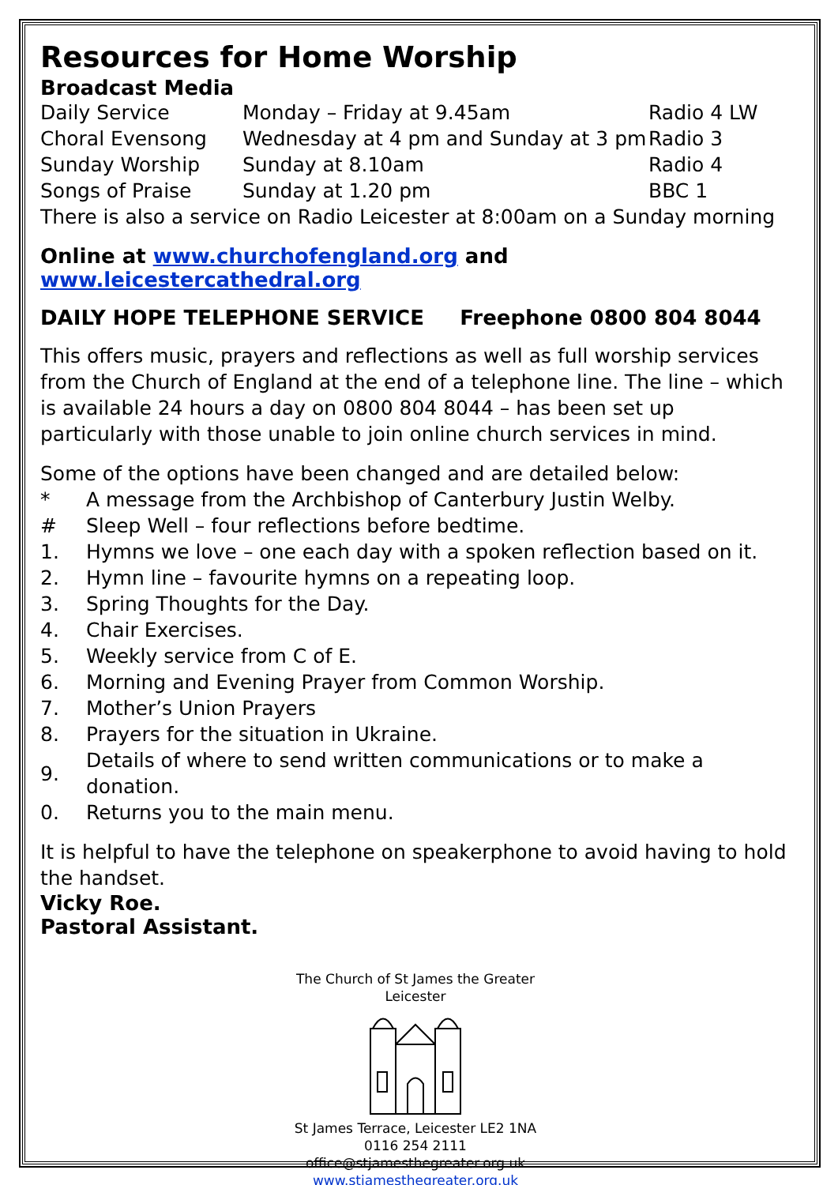Resources for Home Worship
Broadcast Media
| Daily Service | Monday – Friday at 9.45am | Radio 4 LW |
| Choral Evensong | Wednesday at 4 pm and Sunday at 3 pm | Radio 3 |
| Sunday Worship | Sunday at 8.10am | Radio 4 |
| Songs of Praise | Sunday at 1.20 pm | BBC 1 |
There is also a service on Radio Leicester at 8:00am on a Sunday morning
Online at www.churchofengland.org and www.leicestercathedral.org
DAILY HOPE TELEPHONE SERVICE Freephone 0800 804 8044
This offers music, prayers and reflections as well as full worship services from the Church of England at the end of a telephone line. The line – which is available 24 hours a day on 0800 804 8044 – has been set up particularly with those unable to join online church services in mind.
Some of the options have been changed and are detailed below:
| * | A message from the Archbishop of Canterbury Justin Welby. |
| # | Sleep Well – four reflections before bedtime. |
| 1. | Hymns we love – one each day with a spoken reflection based on it. |
| 2. | Hymn line – favourite hymns on a repeating loop. |
| 3. | Spring Thoughts for the Day. |
| 4. | Chair Exercises. |
| 5. | Weekly service from C of E. |
| 6. | Morning and Evening Prayer from Common Worship. |
| 7. | Mother’s Union Prayers |
| 8. | Prayers for the situation in Ukraine. |
| 9. | Details of where to send written communications or to make a donation. |
| 0. | Returns you to the main menu. |
It is helpful to have the telephone on speakerphone to avoid having to hold the handset.
Vicky Roe.
Pastoral Assistant.
The Church of St James the Greater
Leicester
St James Terrace, Leicester LE2 1NA
0116 254 2111
office@stjamesthegreater.org.uk
www.stjamesthegreater.org.uk